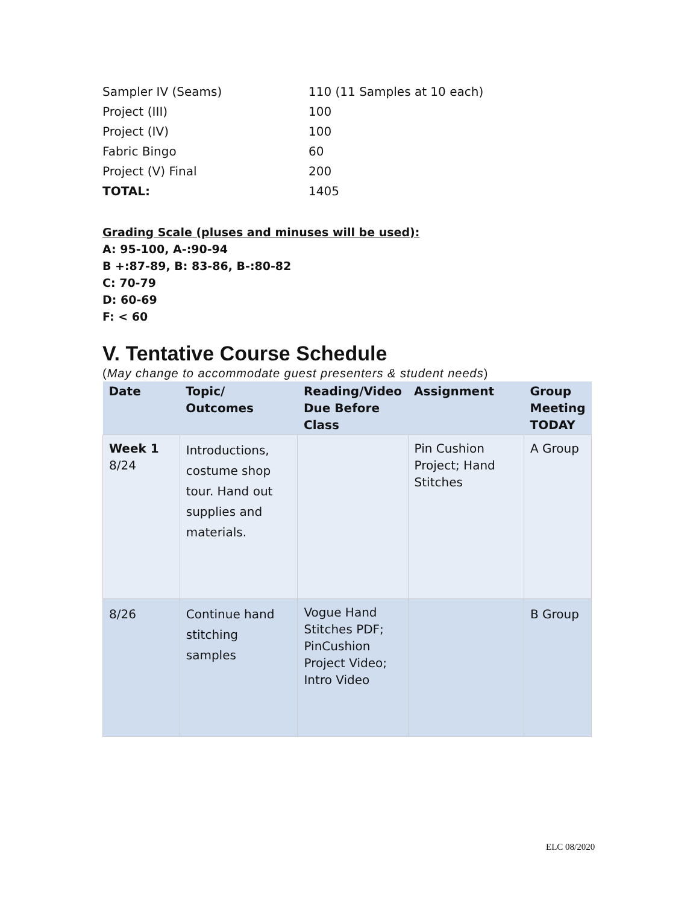| Sampler IV (Seams) | 110 (11 Samples at 10 each) |
| Project (III) | 100 |
| Project (IV) | 100 |
| Fabric Bingo | 60 |
| Project (V) Final | 200 |
| TOTAL: | 1405 |
Grading Scale (pluses and minuses will be used):
A: 95-100, A-:90-94
B +:87-89, B: 83-86, B-:80-82
C: 70-79
D: 60-69
F: < 60
V. Tentative Course Schedule
(May change to accommodate guest presenters & student needs)
| Date | Topic/ Outcomes | Reading/Video Due Before Class | Assignment | Group Meeting TODAY |
| --- | --- | --- | --- | --- |
| Week 1 8/24 | Introductions, costume shop tour. Hand out supplies and materials. | | Pin Cushion Project; Hand Stitches | A Group |
| 8/26 | Continue hand stitching samples | Vogue Hand Stitches PDF; PinCushion Project Video; Intro Video | | B Group |
ELC 08/2020